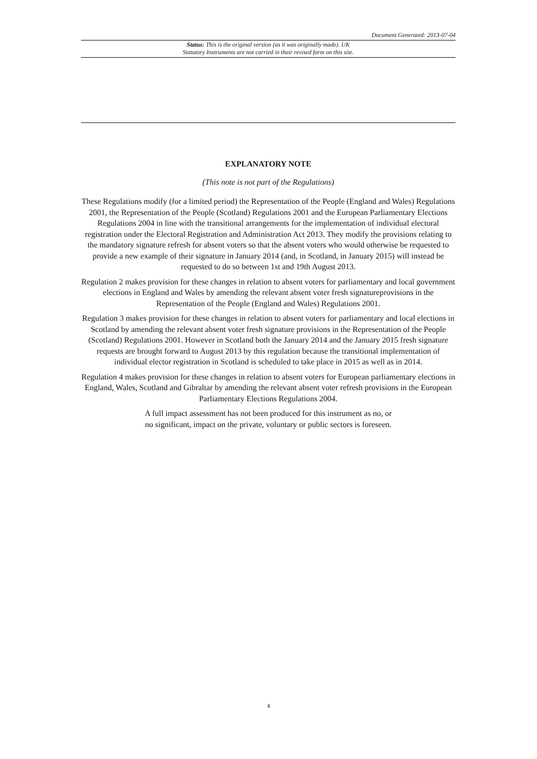Document Generated: 2013-07-04
Status: This is the original version (as it was originally made). UK
Statutory Instruments are not carried in their revised form on this site.
EXPLANATORY NOTE
(This note is not part of the Regulations)
These Regulations modify (for a limited period) the Representation of the People (England and Wales) Regulations 2001, the Representation of the People (Scotland) Regulations 2001 and the European Parliamentary Elections Regulations 2004 in line with the transitional arrangements for the implementation of individual electoral registration under the Electoral Registration and Administration Act 2013. They modify the provisions relating to the mandatory signature refresh for absent voters so that the absent voters who would otherwise be requested to provide a new example of their signature in January 2014 (and, in Scotland, in January 2015) will instead be requested to do so between 1st and 19th August 2013.
Regulation 2 makes provision for these changes in relation to absent voters for parliamentary and local government elections in England and Wales by amending the relevant absent voter fresh signatureprovisions in the Representation of the People (England and Wales) Regulations 2001.
Regulation 3 makes provision for these changes in relation to absent voters for parliamentary and local elections in Scotland by amending the relevant absent voter fresh signature provisions in the Representation of the People (Scotland) Regulations 2001. However in Scotland both the January 2014 and the January 2015 fresh signature requests are brought forward to August 2013 by this regulation because the transitional implementation of individual elector registration in Scotland is scheduled to take place in 2015 as well as in 2014.
Regulation 4 makes provision for these changes in relation to absent voters for European parliamentary elections in England, Wales, Scotland and Gibraltar by amending the relevant absent voter refresh provisions in the European Parliamentary Elections Regulations 2004.
A full impact assessment has not been produced for this instrument as no, or
no significant, impact on the private, voluntary or public sectors is foreseen.
4